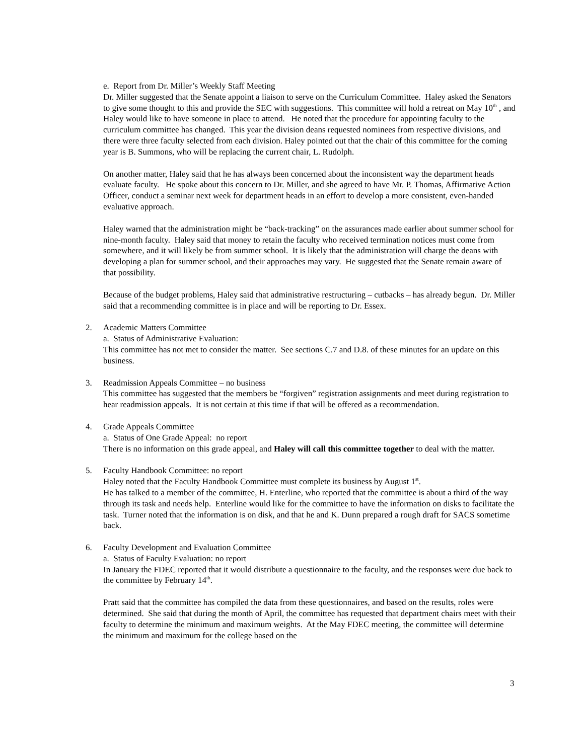e. Report from Dr. Miller’s Weekly Staff Meeting
Dr. Miller suggested that the Senate appoint a liaison to serve on the Curriculum Committee. Haley asked the Senators to give some thought to this and provide the SEC with suggestions. This committee will hold a retreat on May 10<sup>th</sup> , and Haley would like to have someone in place to attend. He noted that the procedure for appointing faculty to the curriculum committee has changed. This year the division deans requested nominees from respective divisions, and there were three faculty selected from each division. Haley pointed out that the chair of this committee for the coming year is B. Summons, who will be replacing the current chair, L. Rudolph.
On another matter, Haley said that he has always been concerned about the inconsistent way the department heads evaluate faculty. He spoke about this concern to Dr. Miller, and she agreed to have Mr. P. Thomas, Affirmative Action Officer, conduct a seminar next week for department heads in an effort to develop a more consistent, even-handed evaluative approach.
Haley warned that the administration might be “back-tracking” on the assurances made earlier about summer school for nine-month faculty. Haley said that money to retain the faculty who received termination notices must come from somewhere, and it will likely be from summer school. It is likely that the administration will charge the deans with developing a plan for summer school, and their approaches may vary. He suggested that the Senate remain aware of that possibility.
Because of the budget problems, Haley said that administrative restructuring – cutbacks – has already begun. Dr. Miller said that a recommending committee is in place and will be reporting to Dr. Essex.
2. Academic Matters Committee
a. Status of Administrative Evaluation:
This committee has not met to consider the matter. See sections C.7 and D.8. of these minutes for an update on this business.
3. Readmission Appeals Committee – no business
This committee has suggested that the members be “forgiven” registration assignments and meet during registration to hear readmission appeals. It is not certain at this time if that will be offered as a recommendation.
4. Grade Appeals Committee
a. Status of One Grade Appeal: no report
There is no information on this grade appeal, and Haley will call this committee together to deal with the matter.
5. Faculty Handbook Committee: no report
Haley noted that the Faculty Handbook Committee must complete its business by August 1<sup>st</sup>.
He has talked to a member of the committee, H. Enterline, who reported that the committee is about a third of the way through its task and needs help. Enterline would like for the committee to have the information on disks to facilitate the task. Turner noted that the information is on disk, and that he and K. Dunn prepared a rough draft for SACS sometime back.
6. Faculty Development and Evaluation Committee
a. Status of Faculty Evaluation: no report
In January the FDEC reported that it would distribute a questionnaire to the faculty, and the responses were due back to the committee by February 14<sup>th</sup>.
Pratt said that the committee has compiled the data from these questionnaires, and based on the results, roles were determined. She said that during the month of April, the committee has requested that department chairs meet with their faculty to determine the minimum and maximum weights. At the May FDEC meeting, the committee will determine the minimum and maximum for the college based on the
3